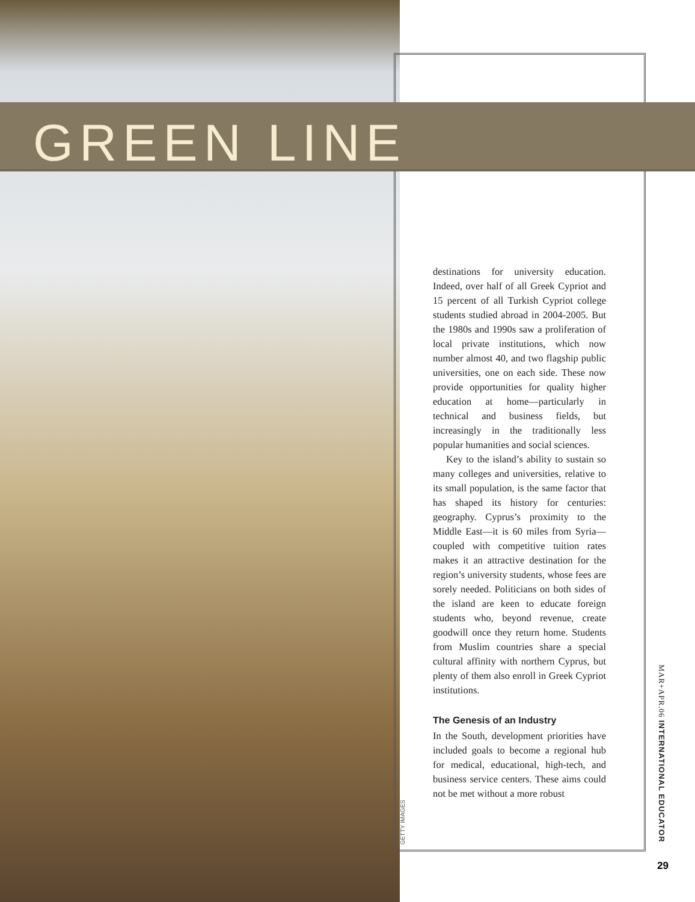GREEN LINE
destinations for university education. Indeed, over half of all Greek Cypriot and 15 percent of all Turkish Cypriot college students studied abroad in 2004-2005. But the 1980s and 1990s saw a proliferation of local private institutions, which now number almost 40, and two flagship public universities, one on each side. These now provide opportunities for quality higher education at home—particularly in technical and business fields, but increasingly in the traditionally less popular humanities and social sciences.
Key to the island’s ability to sustain so many colleges and universities, relative to its small population, is the same factor that has shaped its history for centuries: geography. Cyprus’s proximity to the Middle East—it is 60 miles from Syria—coupled with competitive tuition rates makes it an attractive destination for the region’s university students, whose fees are sorely needed. Politicians on both sides of the island are keen to educate foreign students who, beyond revenue, create goodwill once they return home. Students from Muslim countries share a special cultural affinity with northern Cyprus, but plenty of them also enroll in Greek Cypriot institutions.
The Genesis of an Industry
In the South, development priorities have included goals to become a regional hub for medical, educational, high-tech, and business service centers. These aims could not be met without a more robust
GETTY IMAGES
MAR+APR.06 INTERNATIONAL EDUCATOR
29